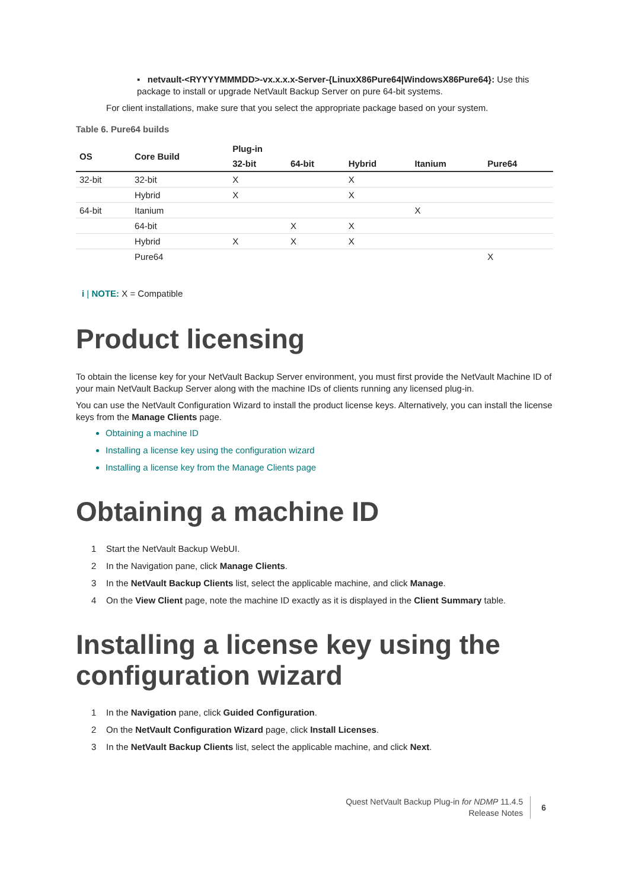▪ netvault-<RYYYYMMMDD>-vx.x.x.x-Server-{LinuxX86Pure64|WindowsX86Pure64}: Use this package to install or upgrade NetVault Backup Server on pure 64-bit systems.
For client installations, make sure that you select the appropriate package based on your system.
Table 6. Pure64 builds
| OS | Core Build | Plug-in | | | | |
| --- | --- | --- | --- | --- | --- | --- |
| | | 32-bit | 64-bit | Hybrid | Itanium | Pure64 |
| 32-bit | 32-bit | X | | X | | |
| | Hybrid | X | | X | | |
| 64-bit | Itanium | | | | X | |
| | 64-bit | | X | X | | |
| | Hybrid | X | X | X | | |
| | Pure64 | | | | | X |
i | NOTE: X = Compatible
Product licensing
To obtain the license key for your NetVault Backup Server environment, you must first provide the NetVault Machine ID of your main NetVault Backup Server along with the machine IDs of clients running any licensed plug-in.
You can use the NetVault Configuration Wizard to install the product license keys. Alternatively, you can install the license keys from the Manage Clients page.
Obtaining a machine ID
Installing a license key using the configuration wizard
Installing a license key from the Manage Clients page
Obtaining a machine ID
1 Start the NetVault Backup WebUI.
2 In the Navigation pane, click Manage Clients.
3 In the NetVault Backup Clients list, select the applicable machine, and click Manage.
4 On the View Client page, note the machine ID exactly as it is displayed in the Client Summary table.
Installing a license key using the configuration wizard
1 In the Navigation pane, click Guided Configuration.
2 On the NetVault Configuration Wizard page, click Install Licenses.
3 In the NetVault Backup Clients list, select the applicable machine, and click Next.
Quest NetVault Backup Plug-in for NDMP 11.4.5
Release Notes
6